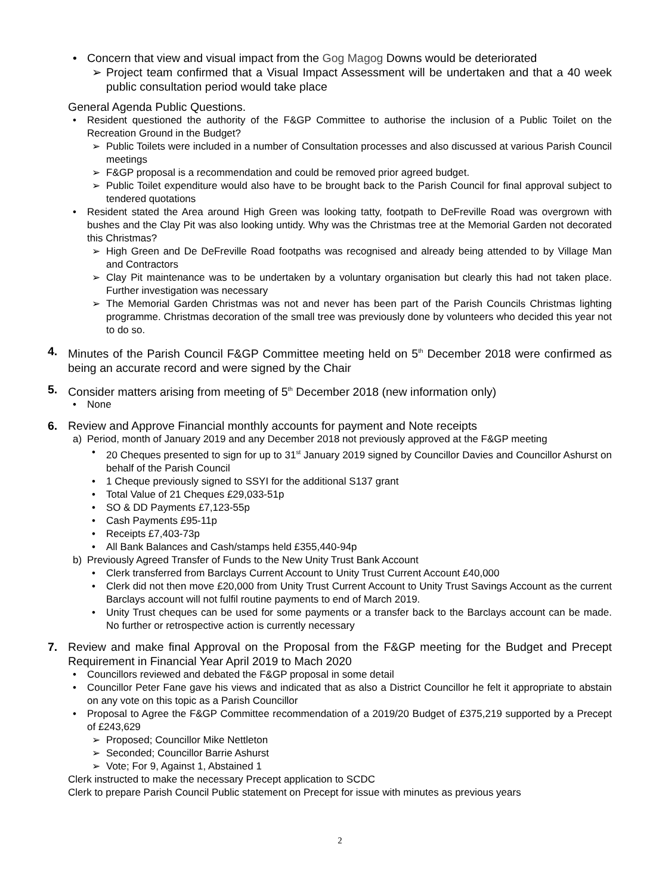• Concern that view and visual impact from the Gog Magog Downs would be deteriorated
➢ Project team confirmed that a Visual Impact Assessment will be undertaken and that a 40 week public consultation period would take place
General Agenda Public Questions.
• Resident questioned the authority of the F&GP Committee to authorise the inclusion of a Public Toilet on the Recreation Ground in the Budget?
➢ Public Toilets were included in a number of Consultation processes and also discussed at various Parish Council meetings
➢ F&GP proposal is a recommendation and could be removed prior agreed budget.
➢ Public Toilet expenditure would also have to be brought back to the Parish Council for final approval subject to tendered quotations
• Resident stated the Area around High Green was looking tatty, footpath to DeFreville Road was overgrown with bushes and the Clay Pit was also looking untidy. Why was the Christmas tree at the Memorial Garden not decorated this Christmas?
➢ High Green and De DeFreville Road footpaths was recognised and already being attended to by Village Man and Contractors
➢ Clay Pit maintenance was to be undertaken by a voluntary organisation but clearly this had not taken place. Further investigation was necessary
➢ The Memorial Garden Christmas was not and never has been part of the Parish Councils Christmas lighting programme. Christmas decoration of the small tree was previously done by volunteers who decided this year not to do so.
4. Minutes of the Parish Council F&GP Committee meeting held on 5<sup>th</sup> December 2018 were confirmed as being an accurate record and were signed by the Chair
5. Consider matters arising from meeting of 5<sup>th</sup> December 2018 (new information only)
• None
6. Review and Approve Financial monthly accounts for payment and Note receipts
a) Period, month of January 2019 and any December 2018 not previously approved at the F&GP meeting
• 20 Cheques presented to sign for up to 31<sup>st</sup> January 2019 signed by Councillor Davies and Councillor Ashurst on behalf of the Parish Council
• 1 Cheque previously signed to SSYI for the additional S137 grant
• Total Value of 21 Cheques £29,033-51p
• SO & DD Payments £7,123-55p
• Cash Payments £95-11p
• Receipts £7,403-73p
• All Bank Balances and Cash/stamps held £355,440-94p
b) Previously Agreed Transfer of Funds to the New Unity Trust Bank Account
• Clerk transferred from Barclays Current Account to Unity Trust Current Account £40,000
• Clerk did not then move £20,000 from Unity Trust Current Account to Unity Trust Savings Account as the current Barclays account will not fulfil routine payments to end of March 2019.
• Unity Trust cheques can be used for some payments or a transfer back to the Barclays account can be made. No further or retrospective action is currently necessary
7. Review and make final Approval on the Proposal from the F&GP meeting for the Budget and Precept Requirement in Financial Year April 2019 to Mach 2020
• Councillors reviewed and debated the F&GP proposal in some detail
• Councillor Peter Fane gave his views and indicated that as also a District Councillor he felt it appropriate to abstain on any vote on this topic as a Parish Councillor
• Proposal to Agree the F&GP Committee recommendation of a 2019/20 Budget of £375,219 supported by a Precept of £243,629
➢ Proposed; Councillor Mike Nettleton
➢ Seconded; Councillor Barrie Ashurst
➢ Vote; For 9, Against 1, Abstained 1
Clerk instructed to make the necessary Precept application to SCDC
Clerk to prepare Parish Council Public statement on Precept for issue with minutes as previous years
2